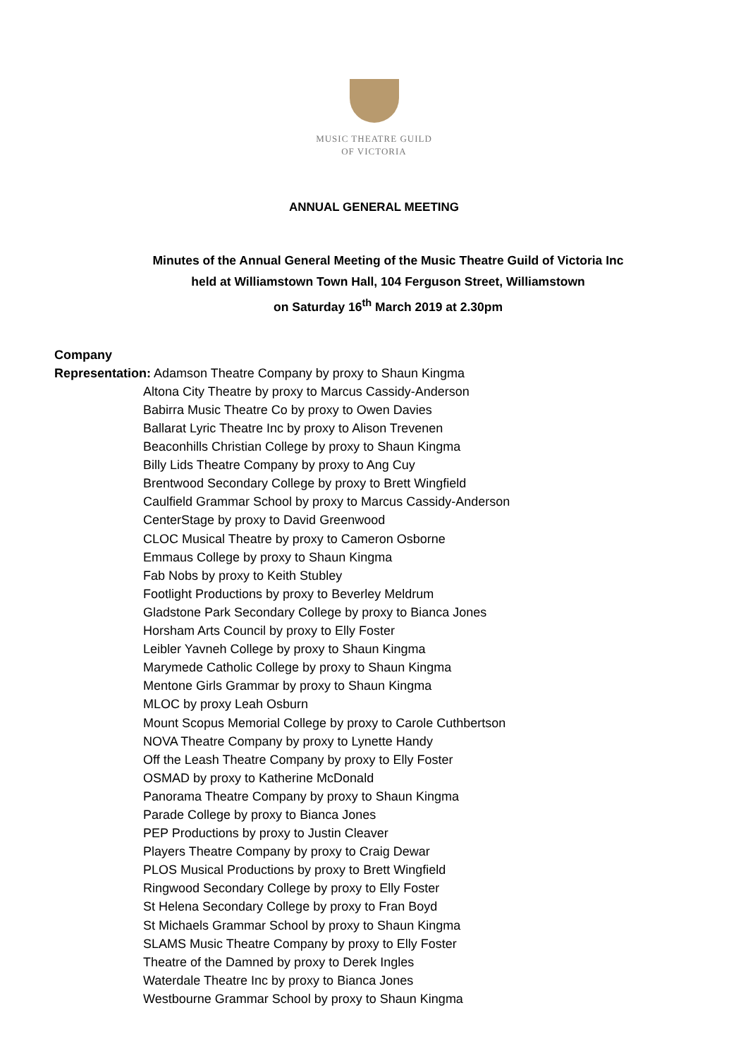MUSIC THEATRE GUILD
OF VICTORIA
ANNUAL GENERAL MEETING
Minutes of the Annual General Meeting of the Music Theatre Guild of Victoria Inc
held at Williamstown Town Hall, 104 Ferguson Street, Williamstown
on Saturday 16<sup>th</sup> March 2019 at 2.30pm
Company
Representation: Adamson Theatre Company by proxy to Shaun Kingma
Altona City Theatre by proxy to Marcus Cassidy-Anderson
Babirra Music Theatre Co by proxy to Owen Davies
Ballarat Lyric Theatre Inc by proxy to Alison Trevenen
Beaconhills Christian College by proxy to Shaun Kingma
Billy Lids Theatre Company by proxy to Ang Cuy
Brentwood Secondary College by proxy to Brett Wingfield
Caulfield Grammar School by proxy to Marcus Cassidy-Anderson
CenterStage by proxy to David Greenwood
CLOC Musical Theatre by proxy to Cameron Osborne
Emmaus College by proxy to Shaun Kingma
Fab Nobs by proxy to Keith Stubley
Footlight Productions by proxy to Beverley Meldrum
Gladstone Park Secondary College by proxy to Bianca Jones
Horsham Arts Council by proxy to Elly Foster
Leibler Yavneh College by proxy to Shaun Kingma
Marymede Catholic College by proxy to Shaun Kingma
Mentone Girls Grammar by proxy to Shaun Kingma
MLOC by proxy Leah Osburn
Mount Scopus Memorial College by proxy to Carole Cuthbertson
NOVA Theatre Company by proxy to Lynette Handy
Off the Leash Theatre Company by proxy to Elly Foster
OSMAD by proxy to Katherine McDonald
Panorama Theatre Company by proxy to Shaun Kingma
Parade College by proxy to Bianca Jones
PEP Productions by proxy to Justin Cleaver
Players Theatre Company by proxy to Craig Dewar
PLOS Musical Productions by proxy to Brett Wingfield
Ringwood Secondary College by proxy to Elly Foster
St Helena Secondary College by proxy to Fran Boyd
St Michaels Grammar School by proxy to Shaun Kingma
SLAMS Music Theatre Company by proxy to Elly Foster
Theatre of the Damned by proxy to Derek Ingles
Waterdale Theatre Inc by proxy to Bianca Jones
Westbourne Grammar School by proxy to Shaun Kingma